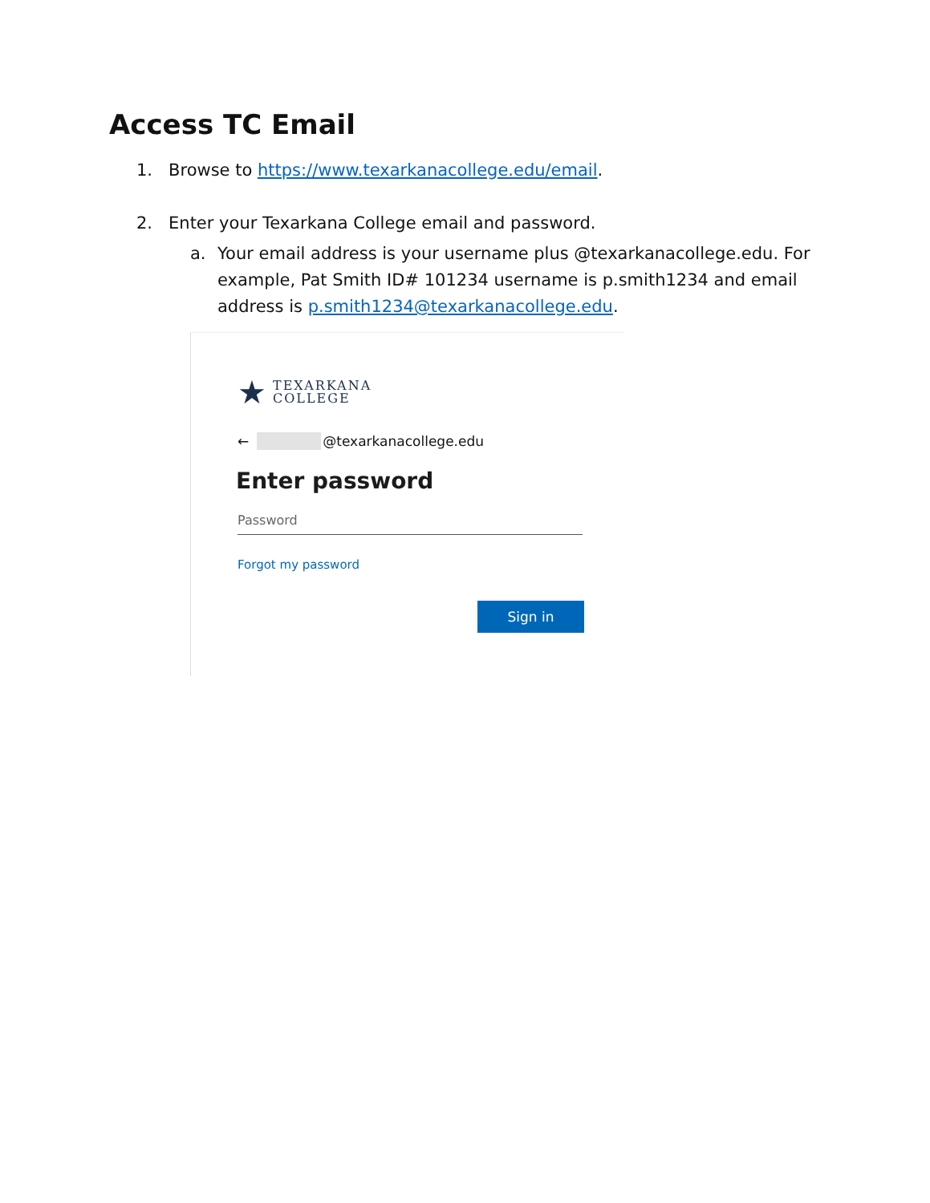Access TC Email
1. Browse to https://www.texarkanacollege.edu/email.
2. Enter your Texarkana College email and password.
a. Your email address is your username plus @texarkanacollege.edu. For example, Pat Smith ID# 101234 username is p.smith1234 and email address is p.smith1234@texarkanacollege.edu.
★ TEXARKANA
COLLEGE
← @texarkanacollege.edu
Enter password
Password
Forgot my password
Sign in